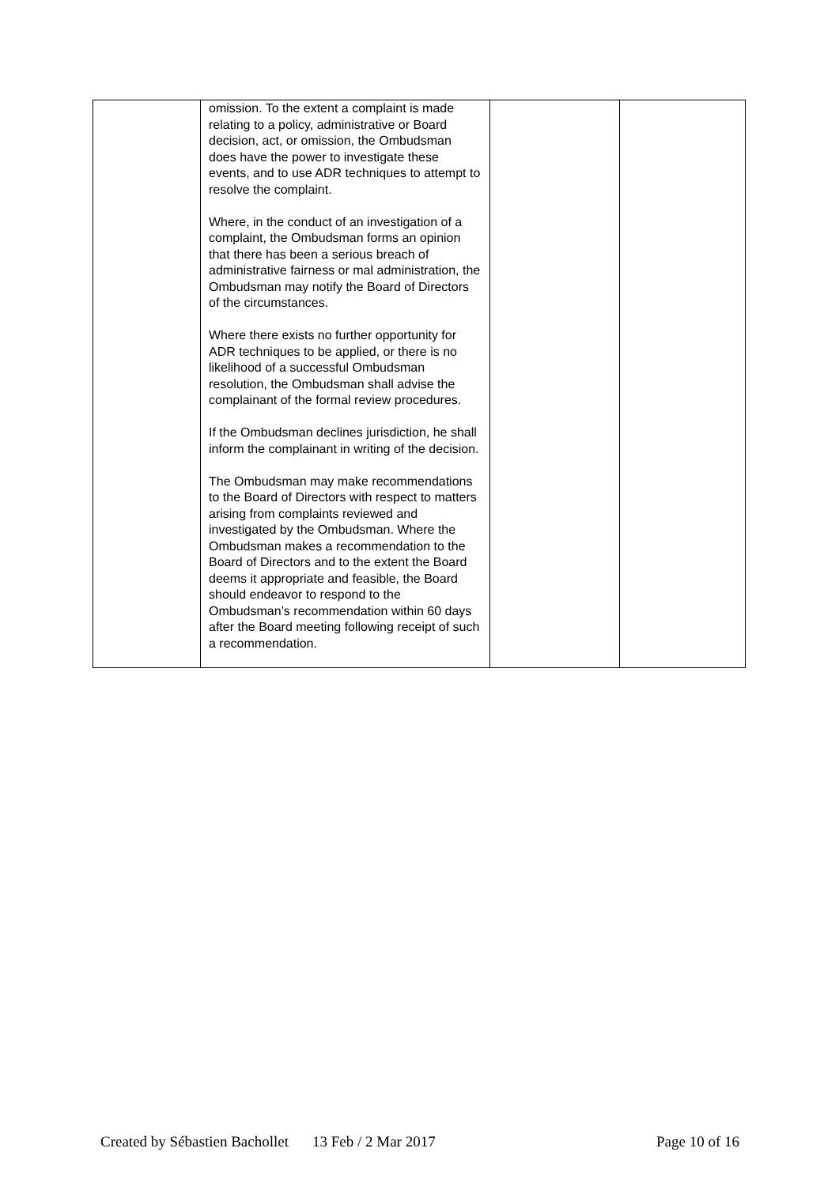| | omission. To the extent a complaint is made relating to a policy, administrative or Board decision, act, or omission, the Ombudsman does have the power to investigate these events, and to use ADR techniques to attempt to resolve the complaint. Where, in the conduct of an investigation of a complaint, the Ombudsman forms an opinion that there has been a serious breach of administrative fairness or mal administration, the Ombudsman may notify the Board of Directors of the circumstances. Where there exists no further opportunity for ADR techniques to be applied, or there is no likelihood of a successful Ombudsman resolution, the Ombudsman shall advise the complainant of the formal review procedures. If the Ombudsman declines jurisdiction, he shall inform the complainant in writing of the decision. The Ombudsman may make recommendations to the Board of Directors with respect to matters arising from complaints reviewed and investigated by the Ombudsman. Where the Ombudsman makes a recommendation to the Board of Directors and to the extent the Board deems it appropriate and feasible, the Board should endeavor to respond to the Ombudsman’s recommendation within 60 days after the Board meeting following receipt of such a recommendation. | | |
Created by Sébastien Bachollet 13 Feb / 2 Mar 2017 Page 10 of 16